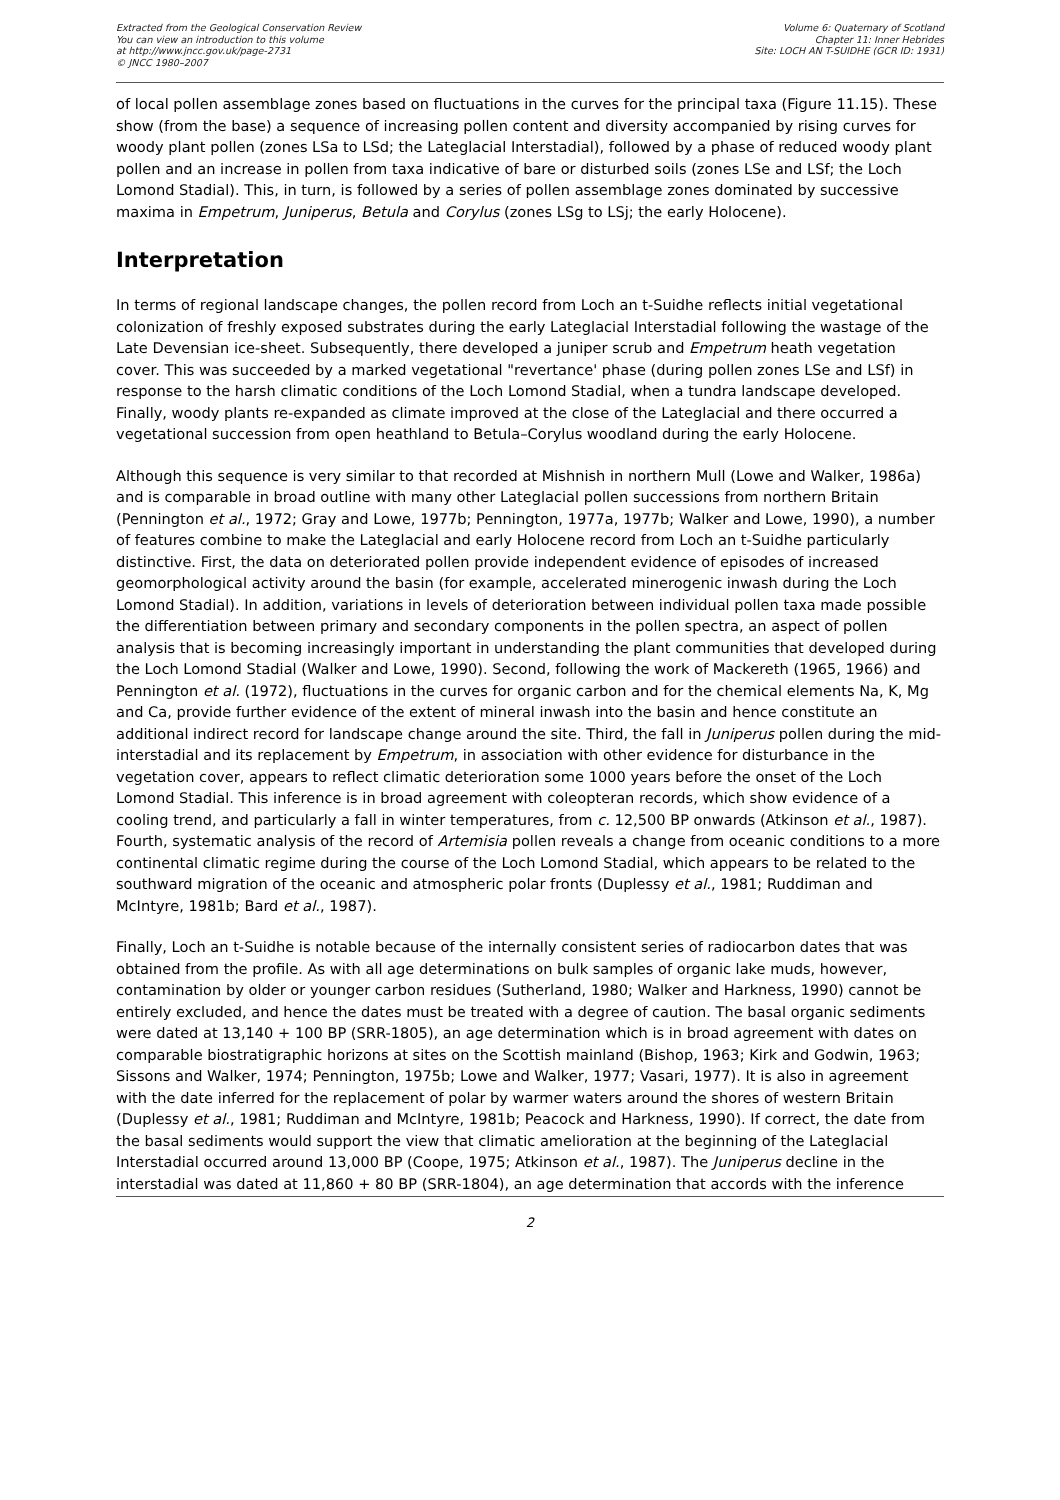Extracted from the Geological Conservation Review
You can view an introduction to this volume
at http://www.jncc.gov.uk/page-2731
© JNCC 1980–2007
Volume 6: Quaternary of Scotland
Chapter 11: Inner Hebrides
Site: LOCH AN T-SUIDHE (GCR ID: 1931)
of local pollen assemblage zones based on fluctuations in the curves for the principal taxa (Figure 11.15). These show (from the base) a sequence of increasing pollen content and diversity accompanied by rising curves for woody plant pollen (zones LSa to LSd; the Lateglacial Interstadial), followed by a phase of reduced woody plant pollen and an increase in pollen from taxa indicative of bare or disturbed soils (zones LSe and LSf; the Loch Lomond Stadial). This, in turn, is followed by a series of pollen assemblage zones dominated by successive maxima in Empetrum, Juniperus, Betula and Corylus (zones LSg to LSj; the early Holocene).
Interpretation
In terms of regional landscape changes, the pollen record from Loch an t-Suidhe reflects initial vegetational colonization of freshly exposed substrates during the early Lateglacial Interstadial following the wastage of the Late Devensian ice-sheet. Subsequently, there developed a juniper scrub and Empetrum heath vegetation cover. This was succeeded by a marked vegetational "revertance' phase (during pollen zones LSe and LSf) in response to the harsh climatic conditions of the Loch Lomond Stadial, when a tundra landscape developed. Finally, woody plants re-expanded as climate improved at the close of the Lateglacial and there occurred a vegetational succession from open heathland to Betula–Corylus woodland during the early Holocene.
Although this sequence is very similar to that recorded at Mishnish in northern Mull (Lowe and Walker, 1986a) and is comparable in broad outline with many other Lateglacial pollen successions from northern Britain (Pennington et al., 1972; Gray and Lowe, 1977b; Pennington, 1977a, 1977b; Walker and Lowe, 1990), a number of features combine to make the Lateglacial and early Holocene record from Loch an t-Suidhe particularly distinctive. First, the data on deteriorated pollen provide independent evidence of episodes of increased geomorphological activity around the basin (for example, accelerated minerogenic inwash during the Loch Lomond Stadial). In addition, variations in levels of deterioration between individual pollen taxa made possible the differentiation between primary and secondary components in the pollen spectra, an aspect of pollen analysis that is becoming increasingly important in understanding the plant communities that developed during the Loch Lomond Stadial (Walker and Lowe, 1990). Second, following the work of Mackereth (1965, 1966) and Pennington et al. (1972), fluctuations in the curves for organic carbon and for the chemical elements Na, K, Mg and Ca, provide further evidence of the extent of mineral inwash into the basin and hence constitute an additional indirect record for landscape change around the site. Third, the fall in Juniperus pollen during the mid-interstadial and its replacement by Empetrum, in association with other evidence for disturbance in the vegetation cover, appears to reflect climatic deterioration some 1000 years before the onset of the Loch Lomond Stadial. This inference is in broad agreement with coleopteran records, which show evidence of a cooling trend, and particularly a fall in winter temperatures, from c. 12,500 BP onwards (Atkinson et al., 1987). Fourth, systematic analysis of the record of Artemisia pollen reveals a change from oceanic conditions to a more continental climatic regime during the course of the Loch Lomond Stadial, which appears to be related to the southward migration of the oceanic and atmospheric polar fronts (Duplessy et al., 1981; Ruddiman and McIntyre, 1981b; Bard et al., 1987).
Finally, Loch an t-Suidhe is notable because of the internally consistent series of radiocarbon dates that was obtained from the profile. As with all age determinations on bulk samples of organic lake muds, however, contamination by older or younger carbon residues (Sutherland, 1980; Walker and Harkness, 1990) cannot be entirely excluded, and hence the dates must be treated with a degree of caution. The basal organic sediments were dated at 13,140 + 100 BP (SRR-1805), an age determination which is in broad agreement with dates on comparable biostratigraphic horizons at sites on the Scottish mainland (Bishop, 1963; Kirk and Godwin, 1963; Sissons and Walker, 1974; Pennington, 1975b; Lowe and Walker, 1977; Vasari, 1977). It is also in agreement with the date inferred for the replacement of polar by warmer waters around the shores of western Britain (Duplessy et al., 1981; Ruddiman and McIntyre, 1981b; Peacock and Harkness, 1990). If correct, the date from the basal sediments would support the view that climatic amelioration at the beginning of the Lateglacial Interstadial occurred around 13,000 BP (Coope, 1975; Atkinson et al., 1987). The Juniperus decline in the interstadial was dated at 11,860 + 80 BP (SRR-1804), an age determination that accords with the inference
2